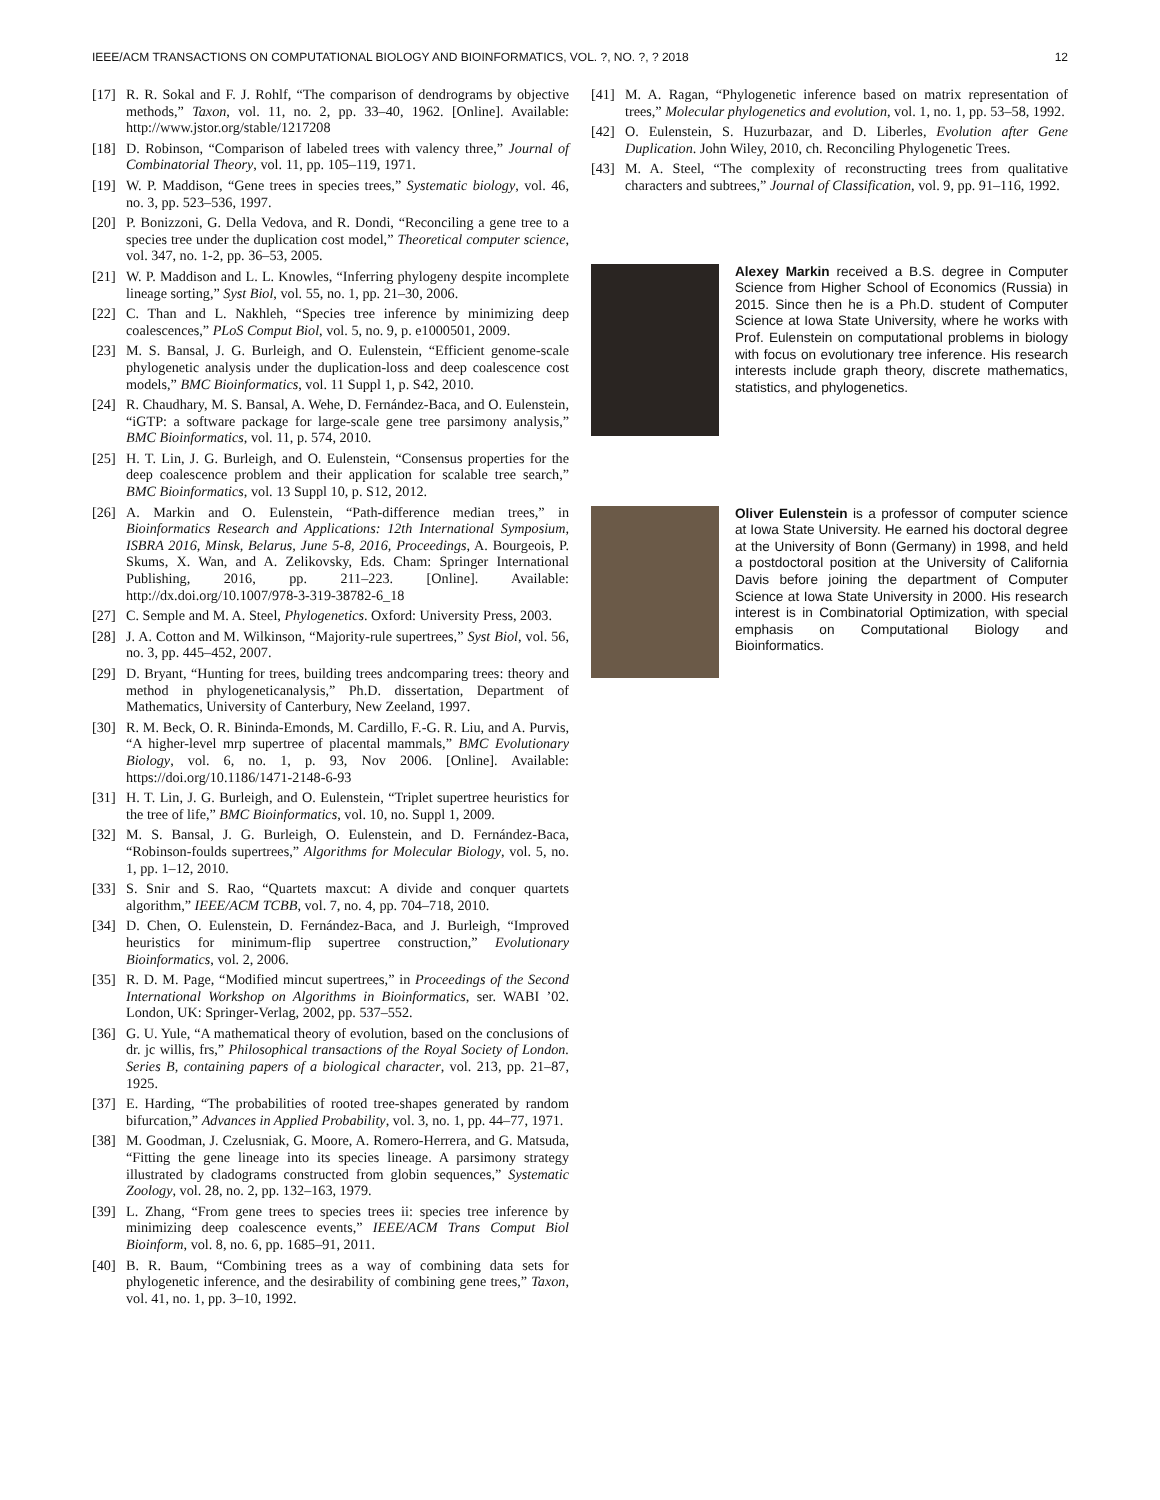IEEE/ACM TRANSACTIONS ON COMPUTATIONAL BIOLOGY AND BIOINFORMATICS, VOL. ?, NO. ?, ? 2018 12
[17] R. R. Sokal and F. J. Rohlf, “The comparison of dendrograms by objective methods,” Taxon, vol. 11, no. 2, pp. 33–40, 1962. [Online]. Available: http://www.jstor.org/stable/1217208
[18] D. Robinson, “Comparison of labeled trees with valency three,” Journal of Combinatorial Theory, vol. 11, pp. 105–119, 1971.
[19] W. P. Maddison, “Gene trees in species trees,” Systematic biology, vol. 46, no. 3, pp. 523–536, 1997.
[20] P. Bonizzoni, G. Della Vedova, and R. Dondi, “Reconciling a gene tree to a species tree under the duplication cost model,” Theoretical computer science, vol. 347, no. 1-2, pp. 36–53, 2005.
[21] W. P. Maddison and L. L. Knowles, “Inferring phylogeny despite incomplete lineage sorting,” Syst Biol, vol. 55, no. 1, pp. 21–30, 2006.
[22] C. Than and L. Nakhleh, “Species tree inference by minimizing deep coalescences,” PLoS Comput Biol, vol. 5, no. 9, p. e1000501, 2009.
[23] M. S. Bansal, J. G. Burleigh, and O. Eulenstein, “Efficient genome-scale phylogenetic analysis under the duplication-loss and deep coalescence cost models,” BMC Bioinformatics, vol. 11 Suppl 1, p. S42, 2010.
[24] R. Chaudhary, M. S. Bansal, A. Wehe, D. Fernández-Baca, and O. Eulenstein, “iGTP: a software package for large-scale gene tree parsimony analysis,” BMC Bioinformatics, vol. 11, p. 574, 2010.
[25] H. T. Lin, J. G. Burleigh, and O. Eulenstein, “Consensus properties for the deep coalescence problem and their application for scalable tree search,” BMC Bioinformatics, vol. 13 Suppl 10, p. S12, 2012.
[26] A. Markin and O. Eulenstein, “Path-difference median trees,” in Bioinformatics Research and Applications: 12th International Symposium, ISBRA 2016, Minsk, Belarus, June 5-8, 2016, Proceedings, A. Bourgeois, P. Skums, X. Wan, and A. Zelikovsky, Eds. Cham: Springer International Publishing, 2016, pp. 211–223. [Online]. Available: http://dx.doi.org/10.1007/978-3-319-38782-6_18
[27] C. Semple and M. A. Steel, Phylogenetics. Oxford: University Press, 2003.
[28] J. A. Cotton and M. Wilkinson, “Majority-rule supertrees,” Syst Biol, vol. 56, no. 3, pp. 445–452, 2007.
[29] D. Bryant, “Hunting for trees, building trees andcomparing trees: theory and method in phylogeneticanalysis,” Ph.D. dissertation, Department of Mathematics, University of Canterbury, New Zeeland, 1997.
[30] R. M. Beck, O. R. Bininda-Emonds, M. Cardillo, F.-G. R. Liu, and A. Purvis, “A higher-level mrp supertree of placental mammals,” BMC Evolutionary Biology, vol. 6, no. 1, p. 93, Nov 2006. [Online]. Available: https://doi.org/10.1186/1471-2148-6-93
[31] H. T. Lin, J. G. Burleigh, and O. Eulenstein, “Triplet supertree heuristics for the tree of life,” BMC Bioinformatics, vol. 10, no. Suppl 1, 2009.
[32] M. S. Bansal, J. G. Burleigh, O. Eulenstein, and D. Fernández-Baca, “Robinson-foulds supertrees,” Algorithms for Molecular Biology, vol. 5, no. 1, pp. 1–12, 2010.
[33] S. Snir and S. Rao, “Quartets maxcut: A divide and conquer quartets algorithm,” IEEE/ACM TCBB, vol. 7, no. 4, pp. 704–718, 2010.
[34] D. Chen, O. Eulenstein, D. Fernández-Baca, and J. Burleigh, “Improved heuristics for minimum-flip supertree construction,” Evolutionary Bioinformatics, vol. 2, 2006.
[35] R. D. M. Page, “Modified mincut supertrees,” in Proceedings of the Second International Workshop on Algorithms in Bioinformatics, ser. WABI ’02. London, UK: Springer-Verlag, 2002, pp. 537–552.
[36] G. U. Yule, “A mathematical theory of evolution, based on the conclusions of dr. jc willis, frs,” Philosophical transactions of the Royal Society of London. Series B, containing papers of a biological character, vol. 213, pp. 21–87, 1925.
[37] E. Harding, “The probabilities of rooted tree-shapes generated by random bifurcation,” Advances in Applied Probability, vol. 3, no. 1, pp. 44–77, 1971.
[38] M. Goodman, J. Czelusniak, G. Moore, A. Romero-Herrera, and G. Matsuda, “Fitting the gene lineage into its species lineage. A parsimony strategy illustrated by cladograms constructed from globin sequences,” Systematic Zoology, vol. 28, no. 2, pp. 132–163, 1979.
[39] L. Zhang, “From gene trees to species trees ii: species tree inference by minimizing deep coalescence events,” IEEE/ACM Trans Comput Biol Bioinform, vol. 8, no. 6, pp. 1685–91, 2011.
[40] B. R. Baum, “Combining trees as a way of combining data sets for phylogenetic inference, and the desirability of combining gene trees,” Taxon, vol. 41, no. 1, pp. 3–10, 1992.
[41] M. A. Ragan, “Phylogenetic inference based on matrix representation of trees,” Molecular phylogenetics and evolution, vol. 1, no. 1, pp. 53–58, 1992.
[42] O. Eulenstein, S. Huzurbazar, and D. Liberles, Evolution after Gene Duplication. John Wiley, 2010, ch. Reconciling Phylogenetic Trees.
[43] M. A. Steel, “The complexity of reconstructing trees from qualitative characters and subtrees,” Journal of Classification, vol. 9, pp. 91–116, 1992.
Alexey Markin received a B.S. degree in Computer Science from Higher School of Economics (Russia) in 2015. Since then he is a Ph.D. student of Computer Science at Iowa State University, where he works with Prof. Eulenstein on computational problems in biology with focus on evolutionary tree inference. His research interests include graph theory, discrete mathematics, statistics, and phylogenetics.
Oliver Eulenstein is a professor of computer science at Iowa State University. He earned his doctoral degree at the University of Bonn (Germany) in 1998, and held a postdoctoral position at the University of California Davis before joining the department of Computer Science at Iowa State University in 2000. His research interest is in Combinatorial Optimization, with special emphasis on Computational Biology and Bioinformatics.